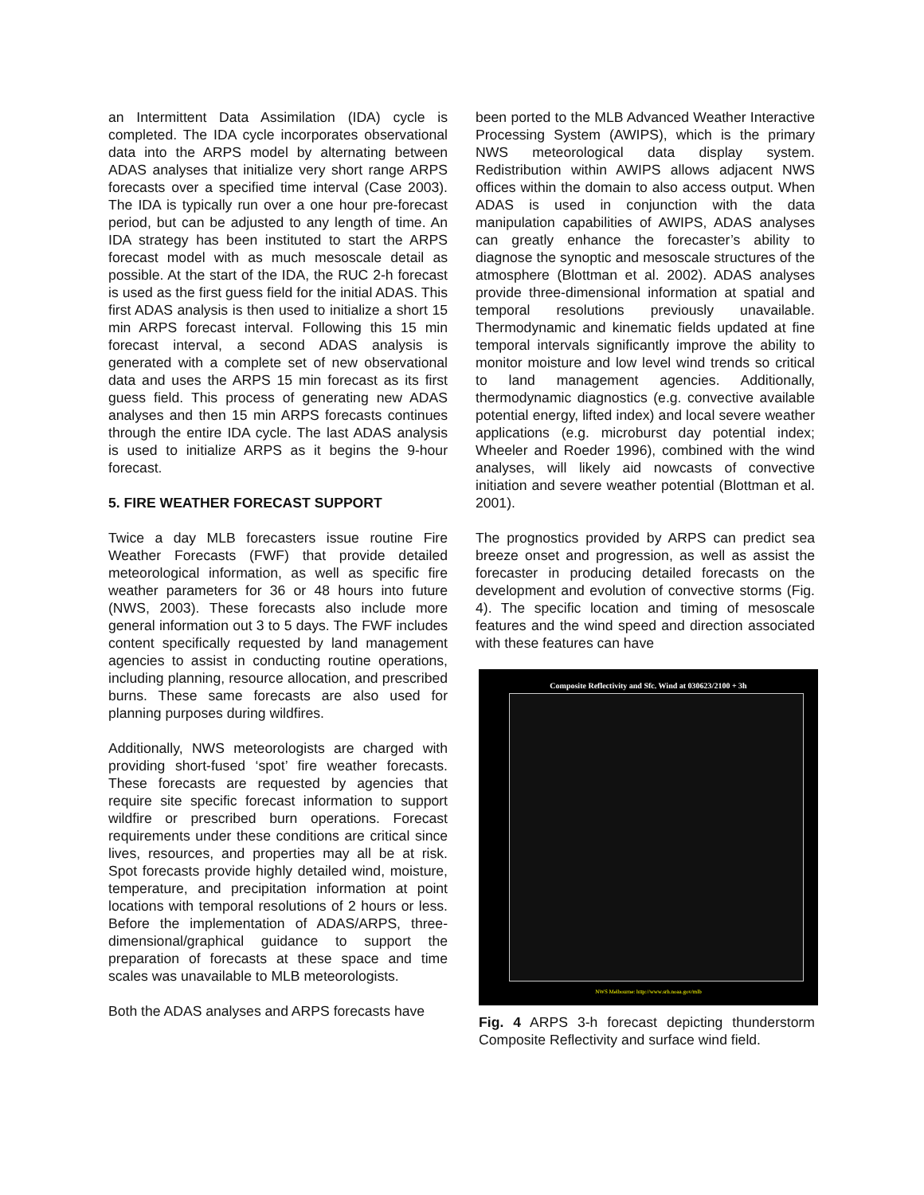an Intermittent Data Assimilation (IDA) cycle is completed. The IDA cycle incorporates observational data into the ARPS model by alternating between ADAS analyses that initialize very short range ARPS forecasts over a specified time interval (Case 2003). The IDA is typically run over a one hour pre-forecast period, but can be adjusted to any length of time. An IDA strategy has been instituted to start the ARPS forecast model with as much mesoscale detail as possible. At the start of the IDA, the RUC 2-h forecast is used as the first guess field for the initial ADAS. This first ADAS analysis is then used to initialize a short 15 min ARPS forecast interval. Following this 15 min forecast interval, a second ADAS analysis is generated with a complete set of new observational data and uses the ARPS 15 min forecast as its first guess field. This process of generating new ADAS analyses and then 15 min ARPS forecasts continues through the entire IDA cycle. The last ADAS analysis is used to initialize ARPS as it begins the 9-hour forecast.
5. FIRE WEATHER FORECAST SUPPORT
Twice a day MLB forecasters issue routine Fire Weather Forecasts (FWF) that provide detailed meteorological information, as well as specific fire weather parameters for 36 or 48 hours into future (NWS, 2003). These forecasts also include more general information out 3 to 5 days. The FWF includes content specifically requested by land management agencies to assist in conducting routine operations, including planning, resource allocation, and prescribed burns. These same forecasts are also used for planning purposes during wildfires.
Additionally, NWS meteorologists are charged with providing short-fused ‘spot’ fire weather forecasts. These forecasts are requested by agencies that require site specific forecast information to support wildfire or prescribed burn operations. Forecast requirements under these conditions are critical since lives, resources, and properties may all be at risk. Spot forecasts provide highly detailed wind, moisture, temperature, and precipitation information at point locations with temporal resolutions of 2 hours or less. Before the implementation of ADAS/ARPS, three-dimensional/graphical guidance to support the preparation of forecasts at these space and time scales was unavailable to MLB meteorologists.
Both the ADAS analyses and ARPS forecasts have
been ported to the MLB Advanced Weather Interactive Processing System (AWIPS), which is the primary NWS meteorological data display system. Redistribution within AWIPS allows adjacent NWS offices within the domain to also access output. When ADAS is used in conjunction with the data manipulation capabilities of AWIPS, ADAS analyses can greatly enhance the forecaster’s ability to diagnose the synoptic and mesoscale structures of the atmosphere (Blottman et al. 2002). ADAS analyses provide three-dimensional information at spatial and temporal resolutions previously unavailable. Thermodynamic and kinematic fields updated at fine temporal intervals significantly improve the ability to monitor moisture and low level wind trends so critical to land management agencies. Additionally, thermodynamic diagnostics (e.g. convective available potential energy, lifted index) and local severe weather applications (e.g. microburst day potential index; Wheeler and Roeder 1996), combined with the wind analyses, will likely aid nowcasts of convective initiation and severe weather potential (Blottman et al. 2001).
The prognostics provided by ARPS can predict sea breeze onset and progression, as well as assist the forecaster in producing detailed forecasts on the development and evolution of convective storms (Fig. 4). The specific location and timing of mesoscale features and the wind speed and direction associated with these features can have
Composite Reflectivity and Sfc. Wind at 030623/2100 + 3h
NWS Melbourne: http://www.srh.noaa.gov/mlb
Fig. 4 ARPS 3-h forecast depicting thunderstorm Composite Reflectivity and surface wind field.